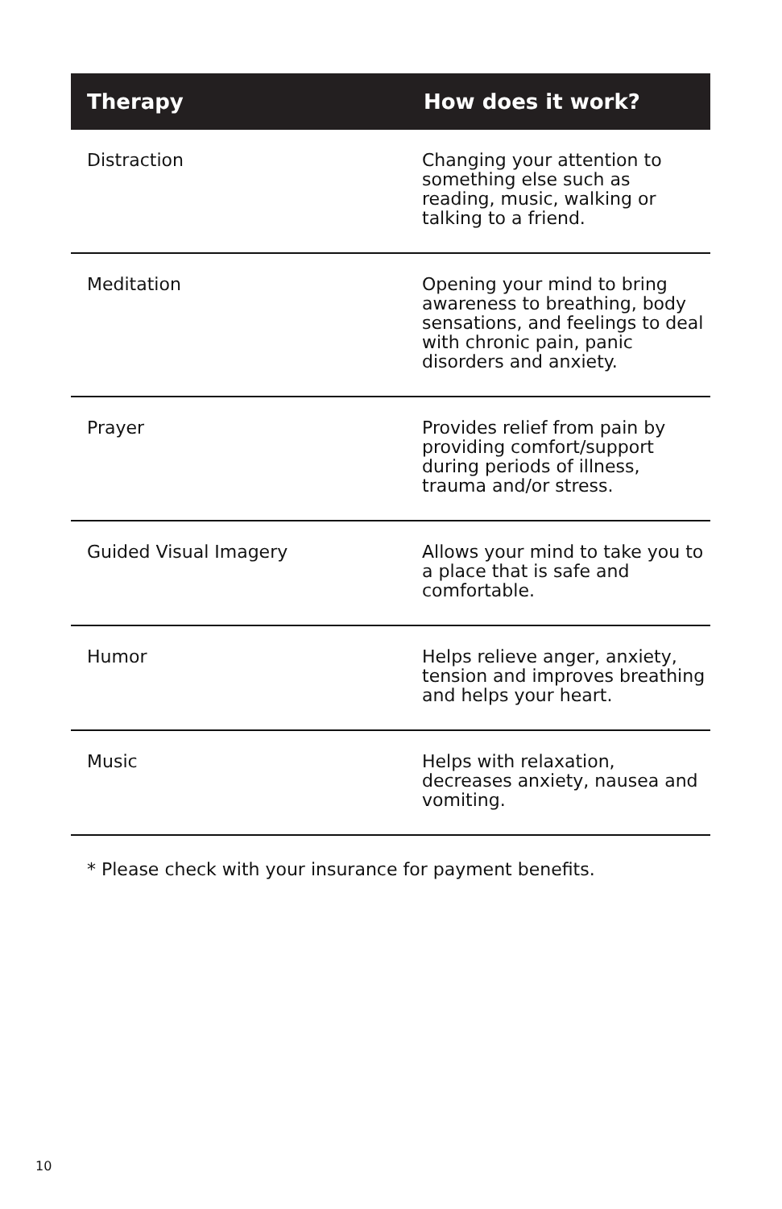| Therapy | How does it work? |
| --- | --- |
| Distraction | Changing your attention to something else such as reading, music, walking or talking to a friend. |
| Meditation | Opening your mind to bring awareness to breathing, body sensations, and feelings to deal with chronic pain, panic disorders and anxiety. |
| Prayer | Provides relief from pain by providing comfort/support during periods of illness, trauma and/or stress. |
| Guided Visual Imagery | Allows your mind to take you to a place that is safe and comfortable. |
| Humor | Helps relieve anger, anxiety, tension and improves breathing and helps your heart. |
| Music | Helps with relaxation, decreases anxiety, nausea and vomiting. |
* Please check with your insurance for payment benefits.
10